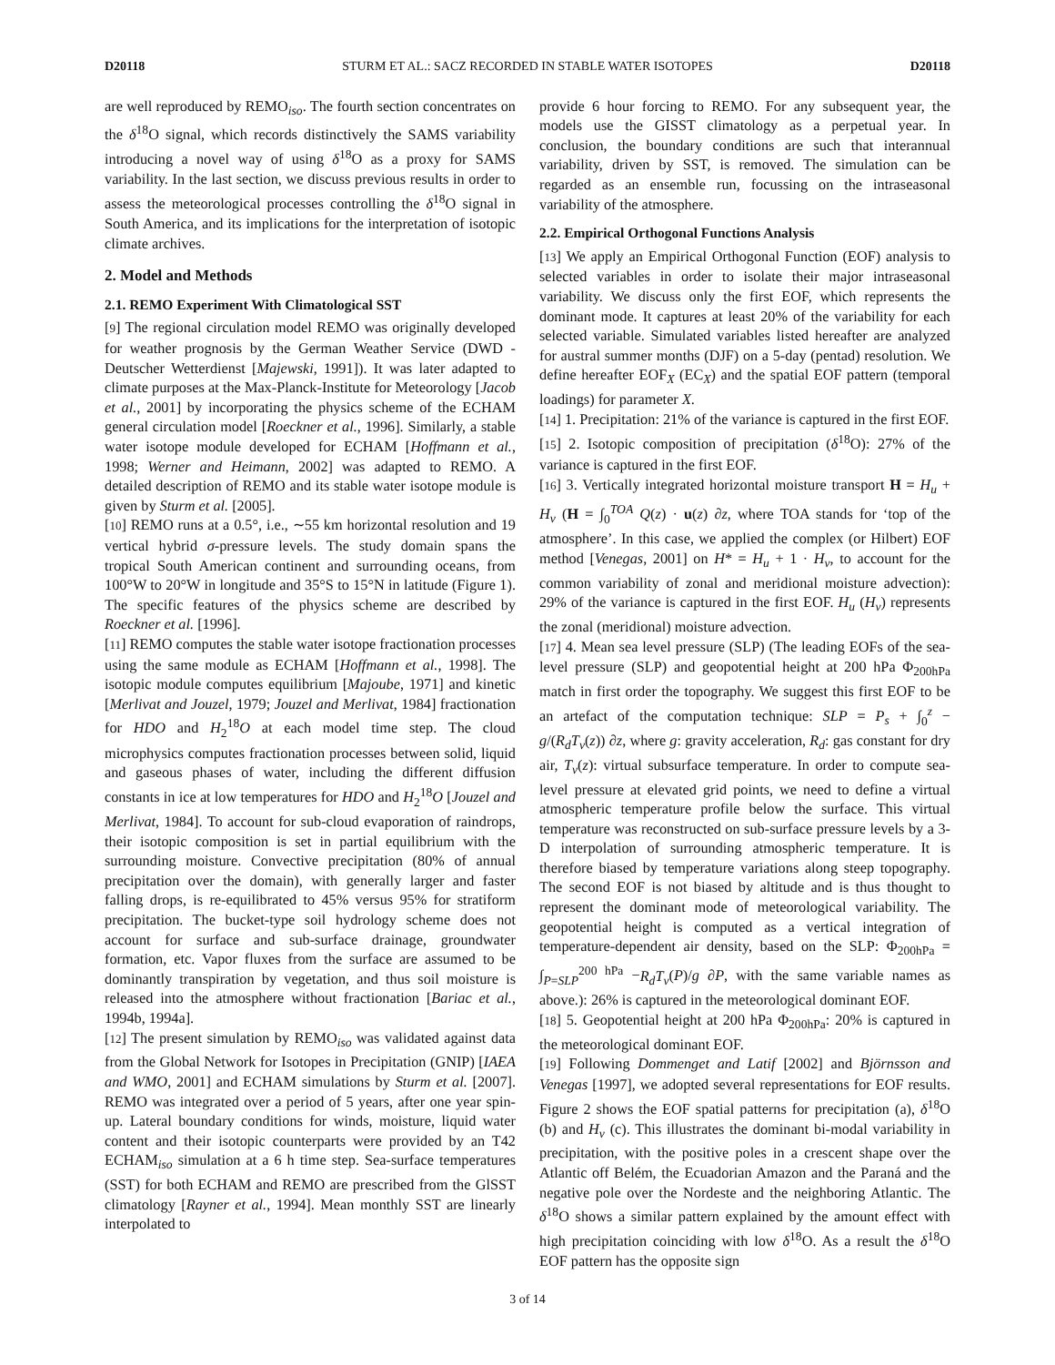D20118 STURM ET AL.: SACZ RECORDED IN STABLE WATER ISOTOPES D20118
are well reproduced by REMO<sub>iso</sub>. The fourth section concentrates on the δ<sup>18</sup>O signal, which records distinctively the SAMS variability introducing a novel way of using δ<sup>18</sup>O as a proxy for SAMS variability. In the last section, we discuss previous results in order to assess the meteorological processes controlling the δ<sup>18</sup>O signal in South America, and its implications for the interpretation of isotopic climate archives.
2. Model and Methods
2.1. REMO Experiment With Climatological SST
[9] The regional circulation model REMO was originally developed for weather prognosis by the German Weather Service (DWD - Deutscher Wetterdienst [Majewski, 1991]). It was later adapted to climate purposes at the Max-Planck-Institute for Meteorology [Jacob et al., 2001] by incorporating the physics scheme of the ECHAM general circulation model [Roeckner et al., 1996]. Similarly, a stable water isotope module developed for ECHAM [Hoffmann et al., 1998; Werner and Heimann, 2002] was adapted to REMO. A detailed description of REMO and its stable water isotope module is given by Sturm et al. [2005].
[10] REMO runs at a 0.5°, i.e., ∼55 km horizontal resolution and 19 vertical hybrid σ-pressure levels. The study domain spans the tropical South American continent and surrounding oceans, from 100°W to 20°W in longitude and 35°S to 15°N in latitude (Figure 1). The specific features of the physics scheme are described by Roeckner et al. [1996].
[11] REMO computes the stable water isotope fractionation processes using the same module as ECHAM [Hoffmann et al., 1998]. The isotopic module computes equilibrium [Majoube, 1971] and kinetic [Merlivat and Jouzel, 1979; Jouzel and Merlivat, 1984] fractionation for HDO and H<sub>2</sub><sup>18</sup>O at each model time step. The cloud microphysics computes fractionation processes between solid, liquid and gaseous phases of water, including the different diffusion constants in ice at low temperatures for HDO and H<sub>2</sub><sup>18</sup>O [Jouzel and Merlivat, 1984]. To account for sub-cloud evaporation of raindrops, their isotopic composition is set in partial equilibrium with the surrounding moisture. Convective precipitation (80% of annual precipitation over the domain), with generally larger and faster falling drops, is re-equilibrated to 45% versus 95% for stratiform precipitation. The bucket-type soil hydrology scheme does not account for surface and sub-surface drainage, groundwater formation, etc. Vapor fluxes from the surface are assumed to be dominantly transpiration by vegetation, and thus soil moisture is released into the atmosphere without fractionation [Bariac et al., 1994b, 1994a].
[12] The present simulation by REMO<sub>iso</sub> was validated against data from the Global Network for Isotopes in Precipitation (GNIP) [IAEA and WMO, 2001] and ECHAM simulations by Sturm et al. [2007]. REMO was integrated over a period of 5 years, after one year spin-up. Lateral boundary conditions for winds, moisture, liquid water content and their isotopic counterparts were provided by an T42 ECHAM<sub>iso</sub> simulation at a 6 h time step. Sea-surface temperatures (SST) for both ECHAM and REMO are prescribed from the GlSST climatology [Rayner et al., 1994]. Mean monthly SST are linearly interpolated to
provide 6 hour forcing to REMO. For any subsequent year, the models use the GISST climatology as a perpetual year. In conclusion, the boundary conditions are such that interannual variability, driven by SST, is removed. The simulation can be regarded as an ensemble run, focussing on the intraseasonal variability of the atmosphere.
2.2. Empirical Orthogonal Functions Analysis
[13] We apply an Empirical Orthogonal Function (EOF) analysis to selected variables in order to isolate their major intraseasonal variability. We discuss only the first EOF, which represents the dominant mode. It captures at least 20% of the variability for each selected variable. Simulated variables listed hereafter are analyzed for austral summer months (DJF) on a 5-day (pentad) resolution. We define hereafter EOF<sub>X</sub> (EC<sub>X</sub>) and the spatial EOF pattern (temporal loadings) for parameter X.
[14] 1. Precipitation: 21% of the variance is captured in the first EOF.
[15] 2. Isotopic composition of precipitation (δ<sup>18</sup>O): 27% of the variance is captured in the first EOF.
[16] 3. Vertically integrated horizontal moisture transport H = H<sub>u</sub> + H<sub>v</sub> (H = ∫<sub>0</sub><sup>TOA</sup> Q(z) · u(z) ∂z, where TOA stands for ‘top of the atmosphere’. In this case, we applied the complex (or Hilbert) EOF method [Venegas, 2001] on H* = H<sub>u</sub> + 1 · H<sub>v</sub>, to account for the common variability of zonal and meridional moisture advection): 29% of the variance is captured in the first EOF. H<sub>u</sub> (H<sub>v</sub>) represents the zonal (meridional) moisture advection.
[17] 4. Mean sea level pressure (SLP) (The leading EOFs of the sea-level pressure (SLP) and geopotential height at 200 hPa Φ<sub>200hPa</sub> match in first order the topography. We suggest this first EOF to be an artefact of the computation technique: SLP = P<sub>s</sub> + ∫<sub>0</sub><sup>z</sup> − g/(R<sub>d</sub>T<sub>v</sub>(z)) ∂z, where g: gravity acceleration, R<sub>d</sub>: gas constant for dry air, T<sub>v</sub>(z): virtual subsurface temperature. In order to compute sea-level pressure at elevated grid points, we need to define a virtual atmospheric temperature profile below the surface. This virtual temperature was reconstructed on sub-surface pressure levels by a 3-D interpolation of surrounding atmospheric temperature. It is therefore biased by temperature variations along steep topography. The second EOF is not biased by altitude and is thus thought to represent the dominant mode of meteorological variability. The geopotential height is computed as a vertical integration of temperature-dependent air density, based on the SLP: Φ<sub>200hPa</sub> = ∫<sub>P=SLP</sub><sup>200 hPa</sup> −R<sub>d</sub>T<sub>v</sub>(P)/g ∂P, with the same variable names as above.): 26% is captured in the meteorological dominant EOF.
[18] 5. Geopotential height at 200 hPa Φ<sub>200hPa</sub>: 20% is captured in the meteorological dominant EOF.
[19] Following Dommenget and Latif [2002] and Björnsson and Venegas [1997], we adopted several representations for EOF results. Figure 2 shows the EOF spatial patterns for precipitation (a), δ<sup>18</sup>O (b) and H<sub>v</sub> (c). This illustrates the dominant bi-modal variability in precipitation, with the positive poles in a crescent shape over the Atlantic off Belém, the Ecuadorian Amazon and the Paraná and the negative pole over the Nordeste and the neighboring Atlantic. The δ<sup>18</sup>O shows a similar pattern explained by the amount effect with high precipitation coinciding with low δ<sup>18</sup>O. As a result the δ<sup>18</sup>O EOF pattern has the opposite sign
3 of 14